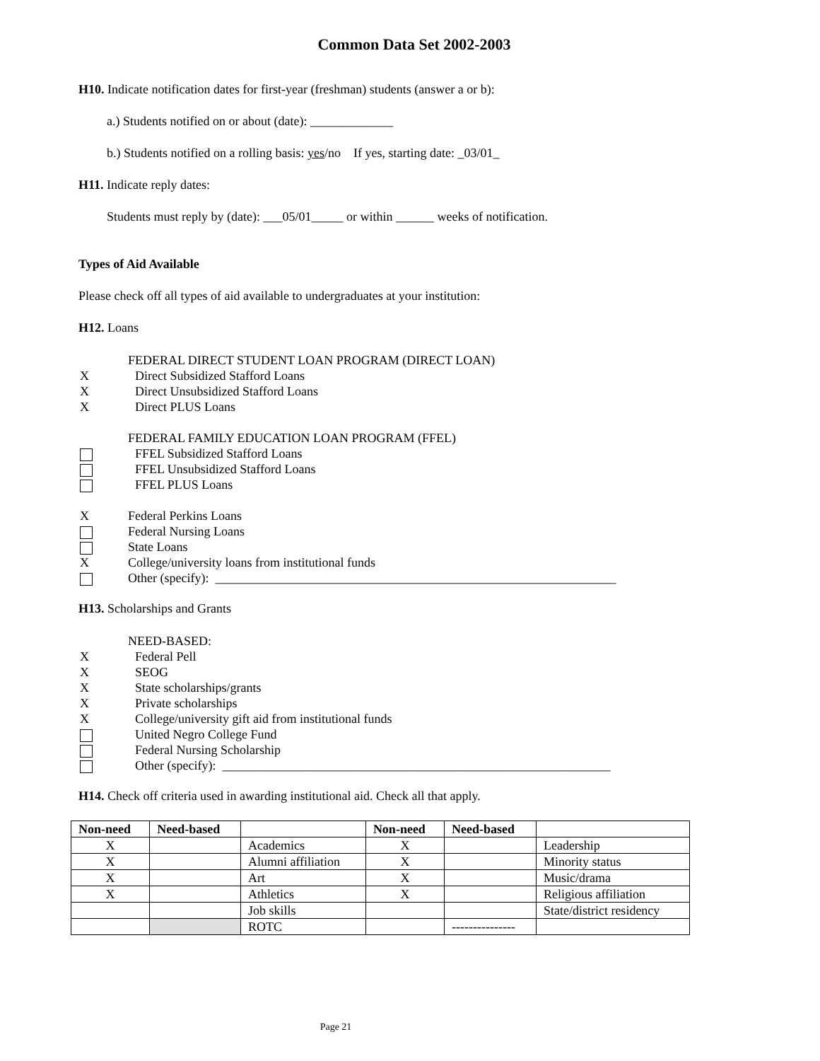Common Data Set 2002-2003
H10. Indicate notification dates for first-year (freshman) students (answer a or b):
a.) Students notified on or about (date): _____________
b.) Students notified on a rolling basis: yes/no If yes, starting date: _03/01_
H11. Indicate reply dates:
Students must reply by (date): ___05/01_____ or within ______ weeks of notification.
Types of Aid Available
Please check off all types of aid available to undergraduates at your institution:
H12. Loans
FEDERAL DIRECT STUDENT LOAN PROGRAM (DIRECT LOAN)
X Direct Subsidized Stafford Loans
X Direct Unsubsidized Stafford Loans
X Direct PLUS Loans
FEDERAL FAMILY EDUCATION LOAN PROGRAM (FFEL)
FFEL Subsidized Stafford Loans
FFEL Unsubsidized Stafford Loans
FFEL PLUS Loans
X Federal Perkins Loans
Federal Nursing Loans
State Loans
X College/university loans from institutional funds
Other (specify): _______________________________________________________________
H13. Scholarships and Grants
NEED-BASED:
X Federal Pell
X SEOG
X State scholarships/grants
X Private scholarships
X College/university gift aid from institutional funds
United Negro College Fund
Federal Nursing Scholarship
Other (specify): _____________________________________________________________
H14. Check off criteria used in awarding institutional aid. Check all that apply.
| Non-need | Need-based | | Non-need | Need-based | |
| --- | --- | --- | --- | --- | --- |
| X | | Academics | X | | Leadership |
| X | | Alumni affiliation | X | | Minority status |
| X | | Art | X | | Music/drama |
| X | | Athletics | X | | Religious affiliation |
| | | Job skills | | | State/district residency |
| | | ROTC | | --------------- | |
Page 21